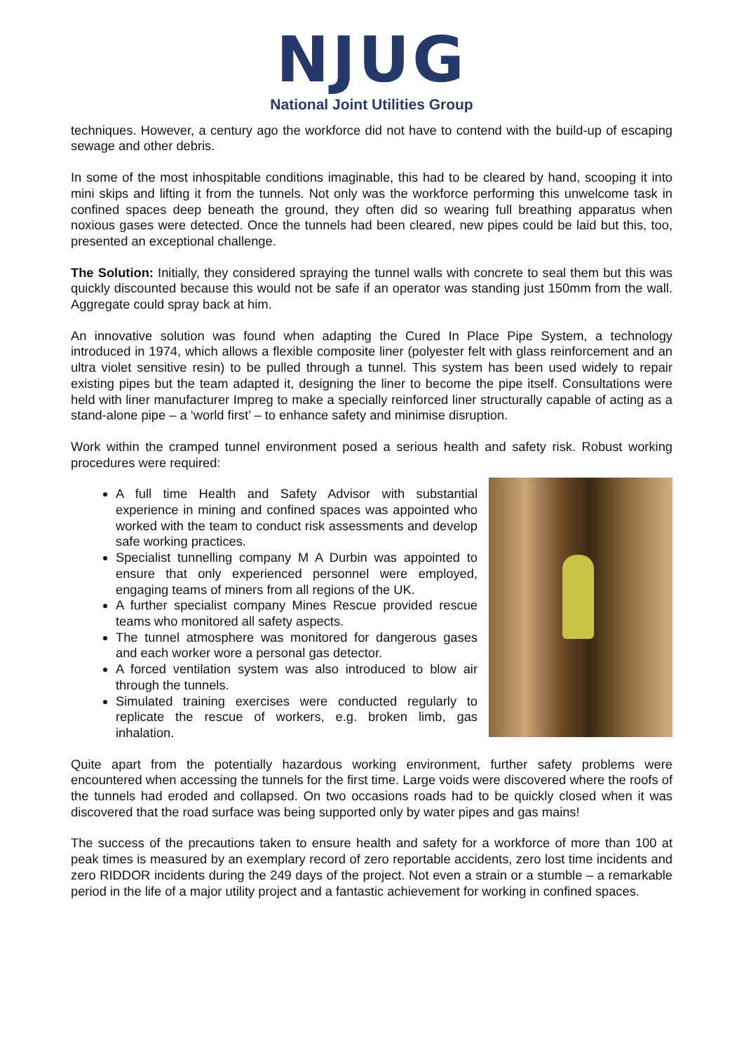NJUG
National Joint Utilities Group
techniques. However, a century ago the workforce did not have to contend with the build-up of escaping sewage and other debris.
In some of the most inhospitable conditions imaginable, this had to be cleared by hand, scooping it into mini skips and lifting it from the tunnels. Not only was the workforce performing this unwelcome task in confined spaces deep beneath the ground, they often did so wearing full breathing apparatus when noxious gases were detected. Once the tunnels had been cleared, new pipes could be laid but this, too, presented an exceptional challenge.
The Solution: Initially, they considered spraying the tunnel walls with concrete to seal them but this was quickly discounted because this would not be safe if an operator was standing just 150mm from the wall. Aggregate could spray back at him.
An innovative solution was found when adapting the Cured In Place Pipe System, a technology introduced in 1974, which allows a flexible composite liner (polyester felt with glass reinforcement and an ultra violet sensitive resin) to be pulled through a tunnel. This system has been used widely to repair existing pipes but the team adapted it, designing the liner to become the pipe itself. Consultations were held with liner manufacturer Impreg to make a specially reinforced liner structurally capable of acting as a stand-alone pipe – a ‘world first’ – to enhance safety and minimise disruption.
Work within the cramped tunnel environment posed a serious health and safety risk. Robust working procedures were required:
A full time Health and Safety Advisor with substantial experience in mining and confined spaces was appointed who worked with the team to conduct risk assessments and develop safe working practices.
Specialist tunnelling company M A Durbin was appointed to ensure that only experienced personnel were employed, engaging teams of miners from all regions of the UK.
A further specialist company Mines Rescue provided rescue teams who monitored all safety aspects.
The tunnel atmosphere was monitored for dangerous gases and each worker wore a personal gas detector.
A forced ventilation system was also introduced to blow air through the tunnels.
Simulated training exercises were conducted regularly to replicate the rescue of workers, e.g. broken limb, gas inhalation.
Quite apart from the potentially hazardous working environment, further safety problems were encountered when accessing the tunnels for the first time. Large voids were discovered where the roofs of the tunnels had eroded and collapsed. On two occasions roads had to be quickly closed when it was discovered that the road surface was being supported only by water pipes and gas mains!
The success of the precautions taken to ensure health and safety for a workforce of more than 100 at peak times is measured by an exemplary record of zero reportable accidents, zero lost time incidents and zero RIDDOR incidents during the 249 days of the project. Not even a strain or a stumble – a remarkable period in the life of a major utility project and a fantastic achievement for working in confined spaces.